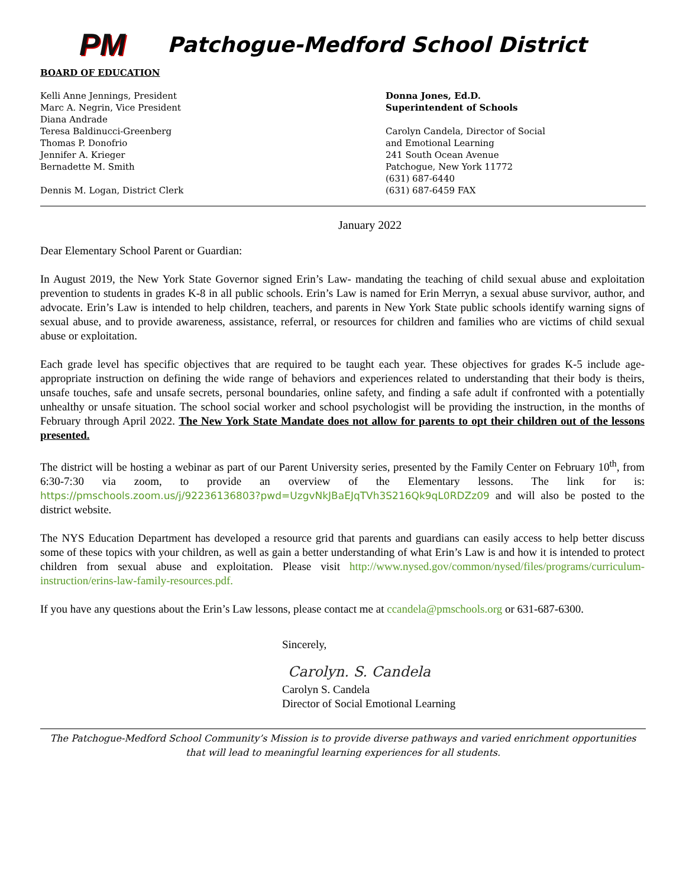PM
Patchogue-Medford School District
BOARD OF EDUCATION
Kelli Anne Jennings, President
Marc A. Negrin, Vice President
Diana Andrade
Teresa Baldinucci-Greenberg
Thomas P. Donofrio
Jennifer A. Krieger
Bernadette M. Smith
Dennis M. Logan, District Clerk
Donna Jones, Ed.D.
Superintendent of Schools
Carolyn Candela, Director of Social
and Emotional Learning
241 South Ocean Avenue
Patchogue, New York 11772
(631) 687-6440
(631) 687-6459 FAX
January 2022
Dear Elementary School Parent or Guardian:
In August 2019, the New York State Governor signed Erin’s Law- mandating the teaching of child sexual abuse and exploitation prevention to students in grades K-8 in all public schools. Erin’s Law is named for Erin Merryn, a sexual abuse survivor, author, and advocate. Erin’s Law is intended to help children, teachers, and parents in New York State public schools identify warning signs of sexual abuse, and to provide awareness, assistance, referral, or resources for children and families who are victims of child sexual abuse or exploitation.
Each grade level has specific objectives that are required to be taught each year. These objectives for grades K-5 include age-appropriate instruction on defining the wide range of behaviors and experiences related to understanding that their body is theirs, unsafe touches, safe and unsafe secrets, personal boundaries, online safety, and finding a safe adult if confronted with a potentially unhealthy or unsafe situation. The school social worker and school psychologist will be providing the instruction, in the months of February through April 2022. The New York State Mandate does not allow for parents to opt their children out of the lessons presented.
The district will be hosting a webinar as part of our Parent University series, presented by the Family Center on February 10<sup>th</sup>, from 6:30-7:30 via zoom, to provide an overview of the Elementary lessons. The link for is: https://pmschools.zoom.us/j/92236136803?pwd=UzgvNkJBaEJqTVh3S216Qk9qL0RDZz09 and will also be posted to the district website.
The NYS Education Department has developed a resource grid that parents and guardians can easily access to help better discuss some of these topics with your children, as well as gain a better understanding of what Erin’s Law is and how it is intended to protect children from sexual abuse and exploitation. Please visit http://www.nysed.gov/common/nysed/files/programs/curriculum-instruction/erins-law-family-resources.pdf.
If you have any questions about the Erin’s Law lessons, please contact me at ccandela@pmschools.org or 631-687-6300.
Sincerely,
Carolyn. S. Candela
Carolyn S. Candela
Director of Social Emotional Learning
The Patchogue-Medford School Community’s Mission is to provide diverse pathways and varied enrichment opportunities that will lead to meaningful learning experiences for all students.